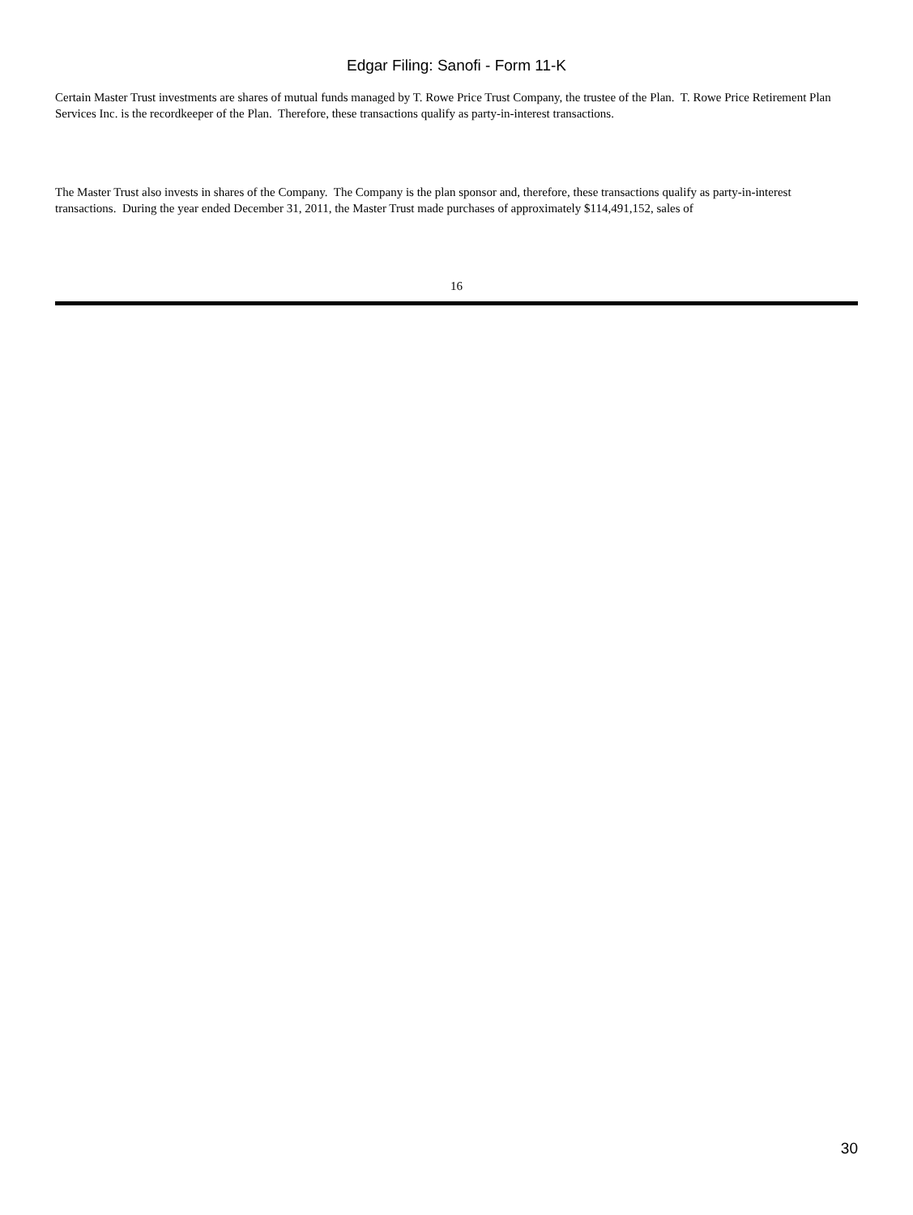Edgar Filing: Sanofi - Form 11-K
Certain Master Trust investments are shares of mutual funds managed by T. Rowe Price Trust Company, the trustee of the Plan. T. Rowe Price Retirement Plan Services Inc. is the recordkeeper of the Plan. Therefore, these transactions qualify as party-in-interest transactions.
The Master Trust also invests in shares of the Company. The Company is the plan sponsor and, therefore, these transactions qualify as party-in-interest transactions. During the year ended December 31, 2011, the Master Trust made purchases of approximately $114,491,152, sales of
16
30